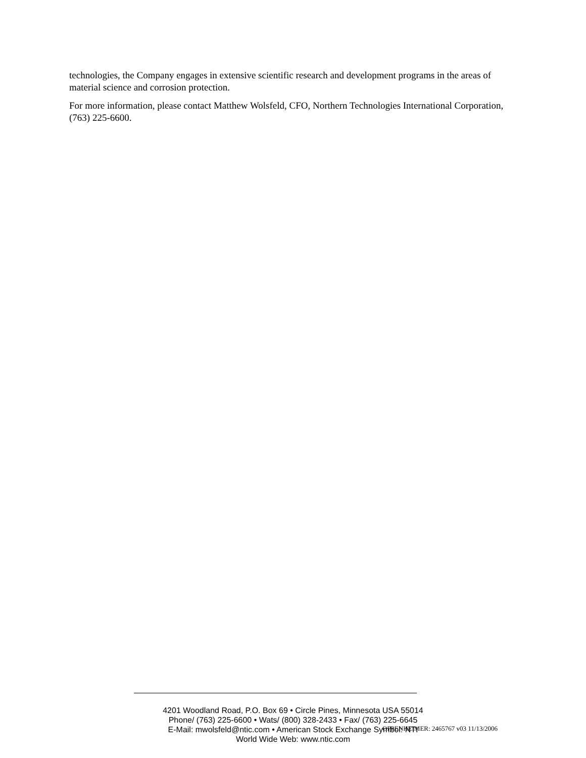technologies, the Company engages in extensive scientific research and development programs in the areas of material science and corrosion protection.
For more information, please contact Matthew Wolsfeld, CFO, Northern Technologies International Corporation, (763) 225-6600.
4201 Woodland Road, P.O. Box 69 • Circle Pines, Minnesota USA 55014
Phone/ (763) 225-6600 • Wats/ (800) 328-2433 • Fax/ (763) 225-6645
E-Mail: mwolsfeld@ntic.com • American Stock Exchange Symbol: NTI
World Wide Web: www.ntic.com
OPPENHEIMER: 2465767 v03 11/13/2006